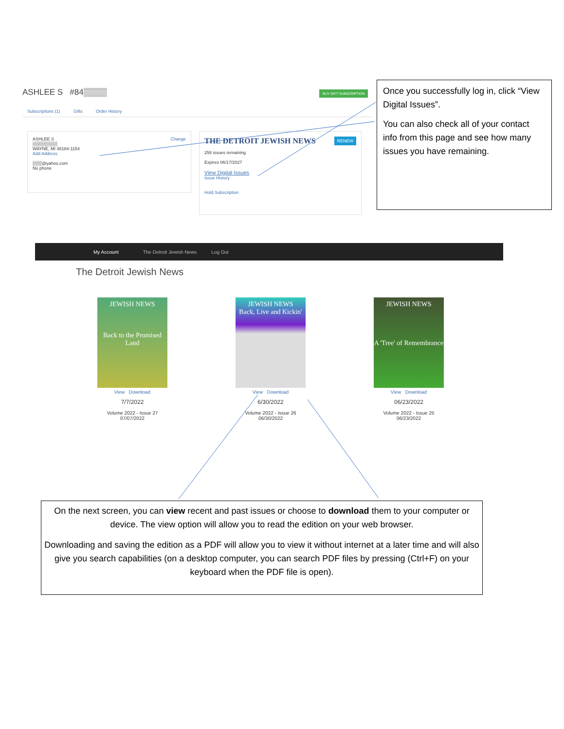ASHLEE S #84▒▒▒▒
BUY GIFT SUBSCRIPTION
Subscriptions (1) Gifts Order History
ASHLEE S Change
▒▒▒▒▒▒▒▒
WAYNE, MI 48184-1154
Add Address
▒▒▒@yahoo.com
No phone
THE DETROIT JEWISH NEWS RENEW
258 issues remaining
Expires 06/17/2027
View Digital Issues
Issue History
Hold Subscription
Once you successfully log in, click “View Digital Issues”.
You can also check all of your contact info from this page and see how many issues you have remaining.
My Account The Detroit Jewish News Log Out
The Detroit Jewish News
JEWISH NEWS
Back to the Promised Land
View Download
7/7/2022
Volume 2022 - Issue 27
07/07/2022
JEWISH NEWS
Back, Live and Kickin'
View Download
6/30/2022
Volume 2022 - Issue 26
06/30/2022
JEWISH NEWS
A 'Tree' of Remembrance
View Download
06/23/2022
Volume 2022 - Issue 25
06/23/2022
On the next screen, you can view recent and past issues or choose to download them to your computer or device. The view option will allow you to read the edition on your web browser.
Downloading and saving the edition as a PDF will allow you to view it without internet at a later time and will also give you search capabilities (on a desktop computer, you can search PDF files by pressing (Ctrl+F) on your keyboard when the PDF file is open).